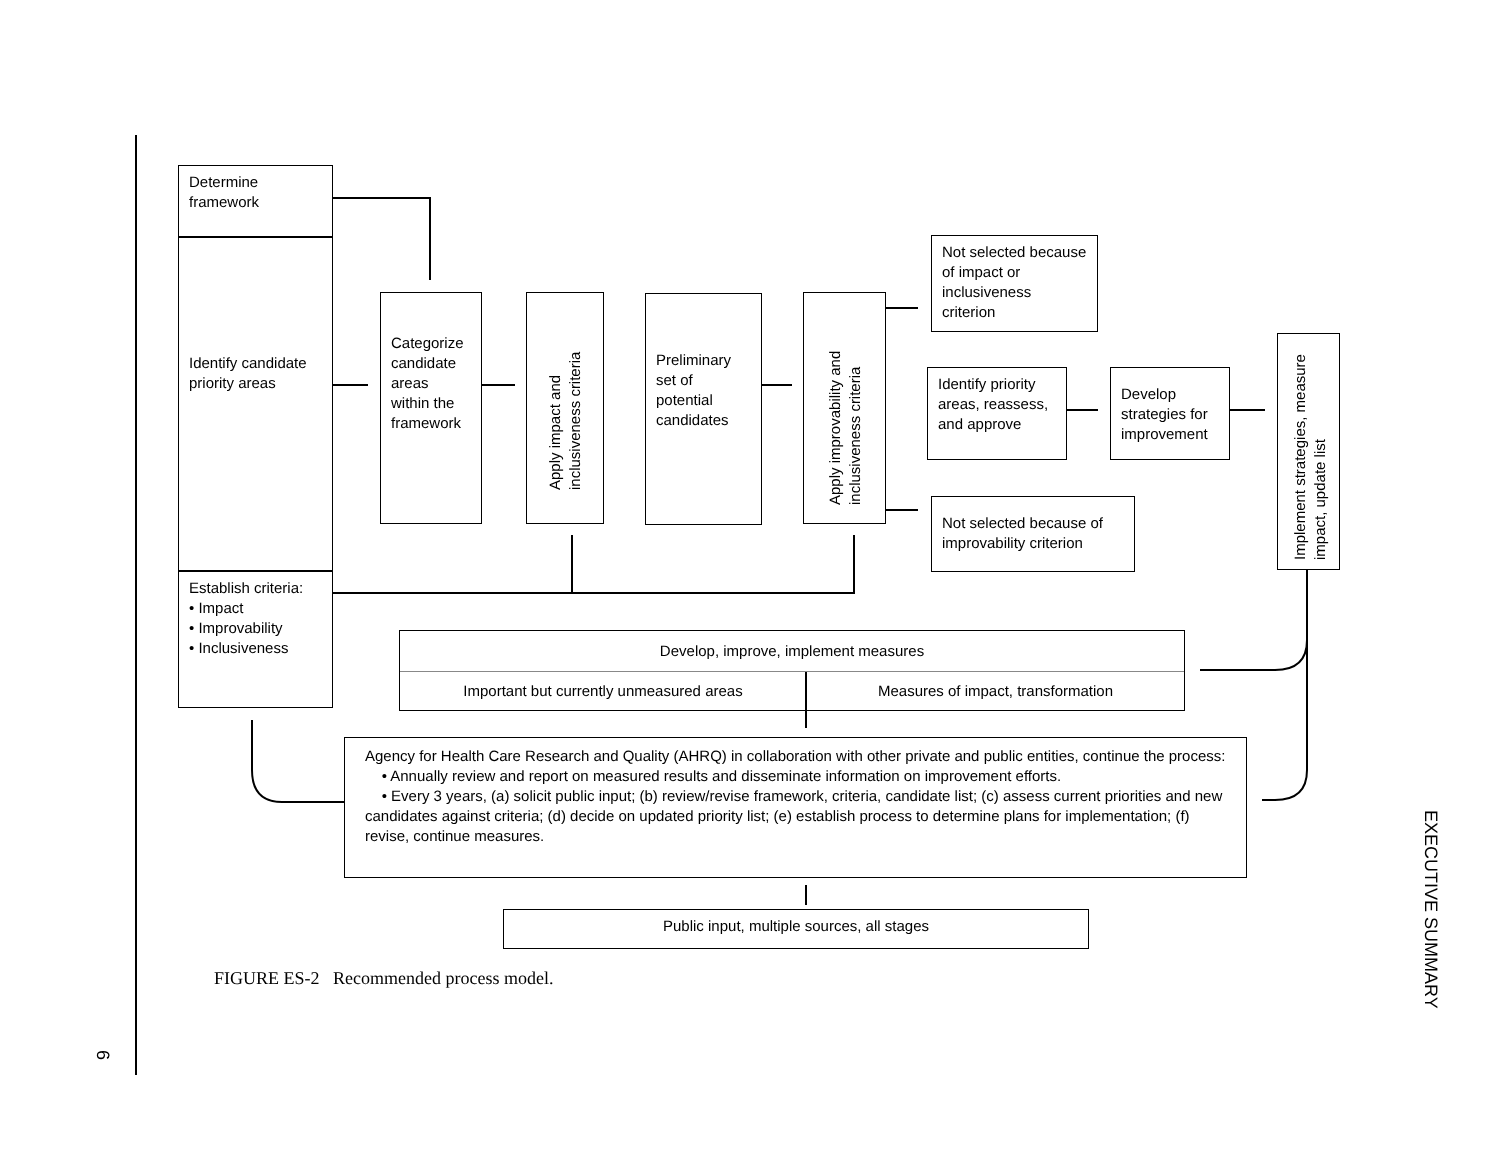Determine framework
Identify candidate priority areas
Establish criteria:
• Impact
• Improvability
• Inclusiveness
Categorize candidate areas within the framework
Apply impact and inclusiveness criteria
Preliminary set of potential candidates
Apply improvability and inclusiveness criteria
Not selected because of impact or inclusiveness criterion
Identify priority areas, reassess, and approve
Develop strategies for improvement
Not selected because of improvability criterion
Implement strategies, measure impact, update list
Develop, improve, implement measures
Important but currently unmeasured areas Measures of impact, transformation
Agency for Health Care Research and Quality (AHRQ) in collaboration with other private and public entities, continue the process:
• Annually review and report on measured results and disseminate information on improvement efforts.
• Every 3 years, (a) solicit public input; (b) review/revise framework, criteria, candidate list; (c) assess current priorities and new candidates against criteria; (d) decide on updated priority list; (e) establish process to determine plans for implementation; (f) revise, continue measures.
Public input, multiple sources, all stages
FIGURE ES-2 Recommended process model.
EXECUTIVE SUMMARY
6